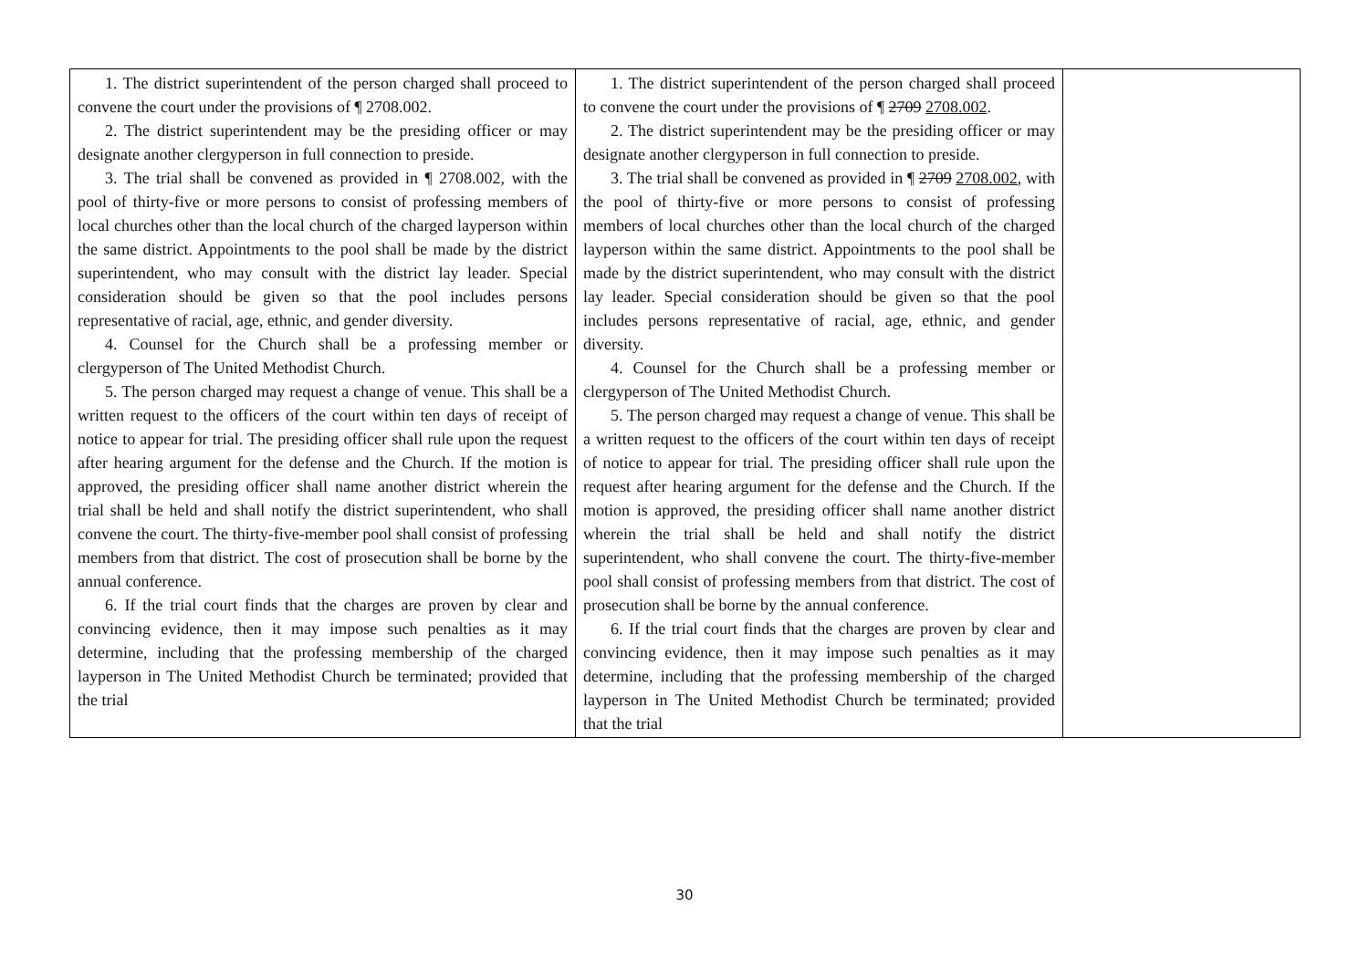| 1. The district superintendent of the person charged shall proceed to convene the court under the provisions of ¶ 2708.002. 2. The district superintendent may be the presiding officer or may designate another clergyperson in full connection to preside. 3. The trial shall be convened as provided in ¶ 2708.002, with the pool of thirty-five or more persons to consist of professing members of local churches other than the local church of the charged layperson within the same district. Appointments to the pool shall be made by the district superintendent, who may consult with the district lay leader. Special consideration should be given so that the pool includes persons representative of racial, age, ethnic, and gender diversity. 4. Counsel for the Church shall be a professing member or clergyperson of The United Methodist Church. 5. The person charged may request a change of venue. This shall be a written request to the officers of the court within ten days of receipt of notice to appear for trial. The presiding officer shall rule upon the request after hearing argument for the defense and the Church. If the motion is approved, the presiding officer shall name another district wherein the trial shall be held and shall notify the district superintendent, who shall convene the court. The thirty-five-member pool shall consist of professing members from that district. The cost of prosecution shall be borne by the annual conference. 6. If the trial court finds that the charges are proven by clear and convincing evidence, then it may impose such penalties as it may determine, including that the professing membership of the charged layperson in The United Methodist Church be terminated; provided that the trial | 1. The district superintendent of the person charged shall proceed to convene the court under the provisions of ¶ 2709 2708.002 . 2. The district superintendent may be the presiding officer or may designate another clergyperson in full connection to preside. 3. The trial shall be convened as provided in ¶ 2709 2708.002 , with the pool of thirty-five or more persons to consist of professing members of local churches other than the local church of the charged layperson within the same district. Appointments to the pool shall be made by the district superintendent, who may consult with the district lay leader. Special consideration should be given so that the pool includes persons representative of racial, age, ethnic, and gender diversity. 4. Counsel for the Church shall be a professing member or clergyperson of The United Methodist Church. 5. The person charged may request a change of venue. This shall be a written request to the officers of the court within ten days of receipt of notice to appear for trial. The presiding officer shall rule upon the request after hearing argument for the defense and the Church. If the motion is approved, the presiding officer shall name another district wherein the trial shall be held and shall notify the district superintendent, who shall convene the court. The thirty-five-member pool shall consist of professing members from that district. The cost of prosecution shall be borne by the annual conference. 6. If the trial court finds that the charges are proven by clear and convincing evidence, then it may impose such penalties as it may determine, including that the professing membership of the charged layperson in The United Methodist Church be terminated; provided that the trial | |
30